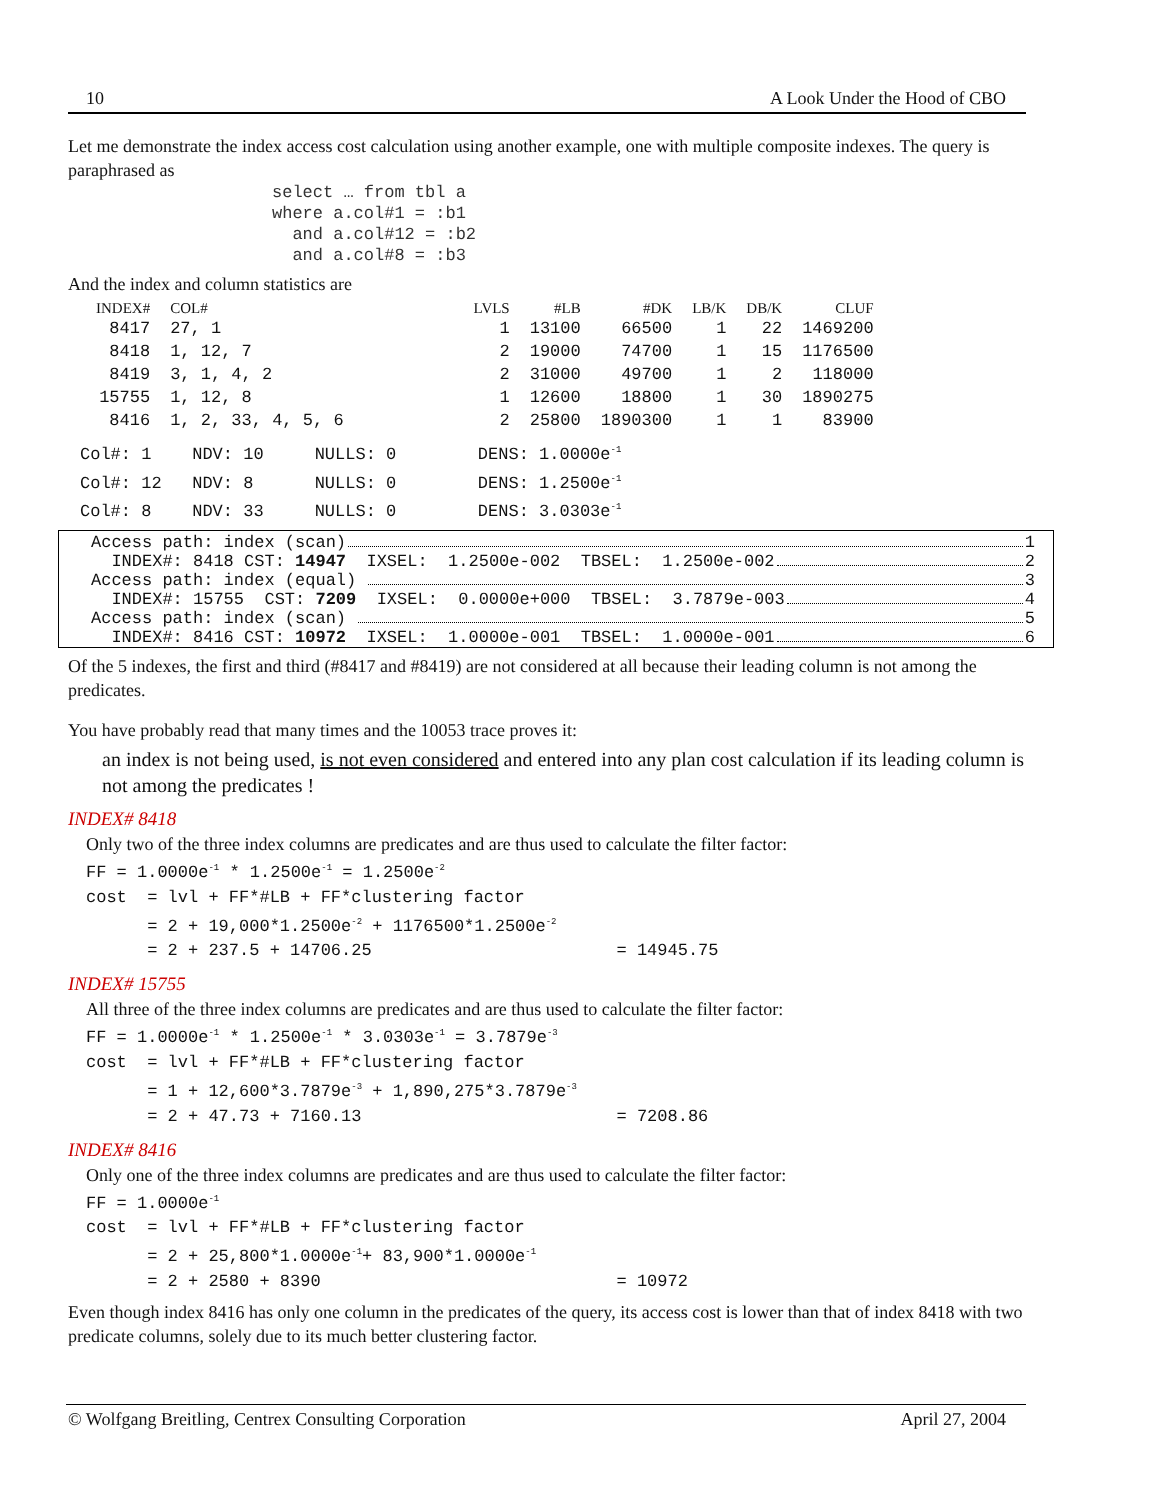10 A Look Under the Hood of CBO
Let me demonstrate the index access cost calculation using another example, one with multiple composite indexes. The query is paraphrased as
select … from tbl a
where a.col#1 = :b1
  and a.col#12 = :b2
  and a.col#8 = :b3
And the index and column statistics are
| INDEX# | COL# | LVLS | #LB | #DK | LB/K | DB/K | CLUF |
| --- | --- | --- | --- | --- | --- | --- | --- |
| 8417 | 27, 1 | 1 | 13100 | 66500 | 1 | 22 | 1469200 |
| 8418 | 1, 12, 7 | 2 | 19000 | 74700 | 1 | 15 | 1176500 |
| 8419 | 3, 1, 4, 2 | 2 | 31000 | 49700 | 1 | 2 | 118000 |
| 15755 | 1, 12, 8 | 1 | 12600 | 18800 | 1 | 30 | 1890275 |
| 8416 | 1, 2, 33, 4, 5, 6 | 2 | 25800 | 1890300 | 1 | 1 | 83900 |
Col#: 1    NDV: 10     NULLS: 0        DENS: 1.0000e-1
Col#: 12   NDV: 8      NULLS: 0        DENS: 1.2500e-1
Col#: 8    NDV: 33     NULLS: 0        DENS: 3.0303e-1
Access path: index (scan) 1
INDEX#: 8418 CST: 14947 IXSEL: 1.2500e-002 TBSEL: 1.2500e-002 2
Access path: index (equal) 3
INDEX#: 15755 CST: 7209 IXSEL: 0.0000e+000 TBSEL: 3.7879e-003 4
Access path: index (scan) 5
INDEX#: 8416 CST: 10972 IXSEL: 1.0000e-001 TBSEL: 1.0000e-001 6
Of the 5 indexes, the first and third (#8417 and #8419) are not considered at all because their leading column is not among the predicates.
You have probably read that many times and the 10053 trace proves it:
an index is not being used, is not even considered and entered into any plan cost calculation if its leading column is not among the predicates !
INDEX# 8418
Only two of the three index columns are predicates and are thus used to calculate the filter factor:
FF = 1.0000e-1 * 1.2500e-1 = 1.2500e-2
cost  = lvl + FF*#LB + FF*clustering factor
      = 2 + 19,000*1.2500e-2 + 1176500*1.2500e-2
      = 2 + 237.5 + 14706.25                        = 14945.75
INDEX# 15755
All three of the three index columns are predicates and are thus used to calculate the filter factor:
FF = 1.0000e-1 * 1.2500e-1 * 3.0303e-1 = 3.7879e-3
cost  = lvl + FF*#LB + FF*clustering factor
      = 1 + 12,600*3.7879e-3 + 1,890,275*3.7879e-3
      = 2 + 47.73 + 7160.13                         = 7208.86
INDEX# 8416
Only one of the three index columns are predicates and are thus used to calculate the filter factor:
FF = 1.0000e-1
cost  = lvl + FF*#LB + FF*clustering factor
      = 2 + 25,800*1.0000e-1+ 83,900*1.0000e-1
      = 2 + 2580 + 8390                             = 10972
Even though index 8416 has only one column in the predicates of the query, its access cost is lower than that of index 8418 with two predicate columns, solely due to its much better clustering factor.
© Wolfgang Breitling, Centrex Consulting Corporation April 27, 2004